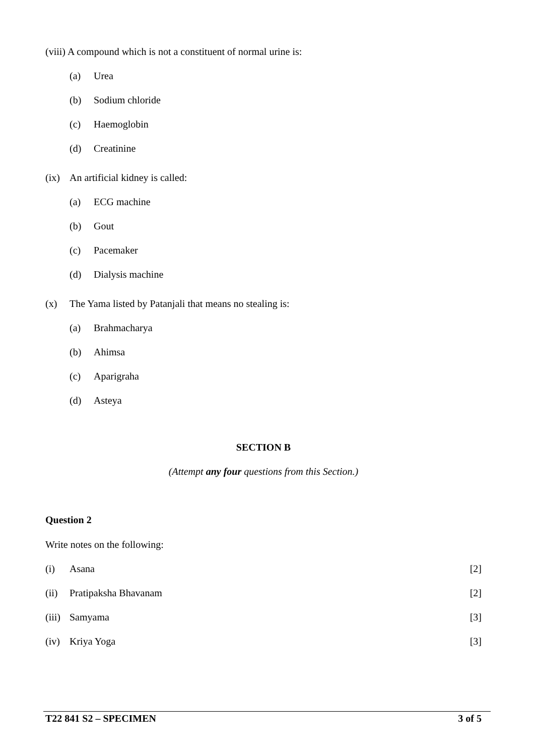(viii) A compound which is not a constituent of normal urine is:
(a) Urea
(b) Sodium chloride
(c) Haemoglobin
(d) Creatinine
(ix) An artificial kidney is called:
(a) ECG machine
(b) Gout
(c) Pacemaker
(d) Dialysis machine
(x) The Yama listed by Patanjali that means no stealing is:
(a) Brahmacharya
(b) Ahimsa
(c) Aparigraha
(d) Asteya
SECTION B
(Attempt any four questions from this Section.)
Question 2
Write notes on the following:
(i) Asana [2]
(ii) Pratipaksha Bhavanam [2]
(iii) Samyama [3]
(iv) Kriya Yoga [3]
T22 841 S2 – SPECIMEN 3 of 5